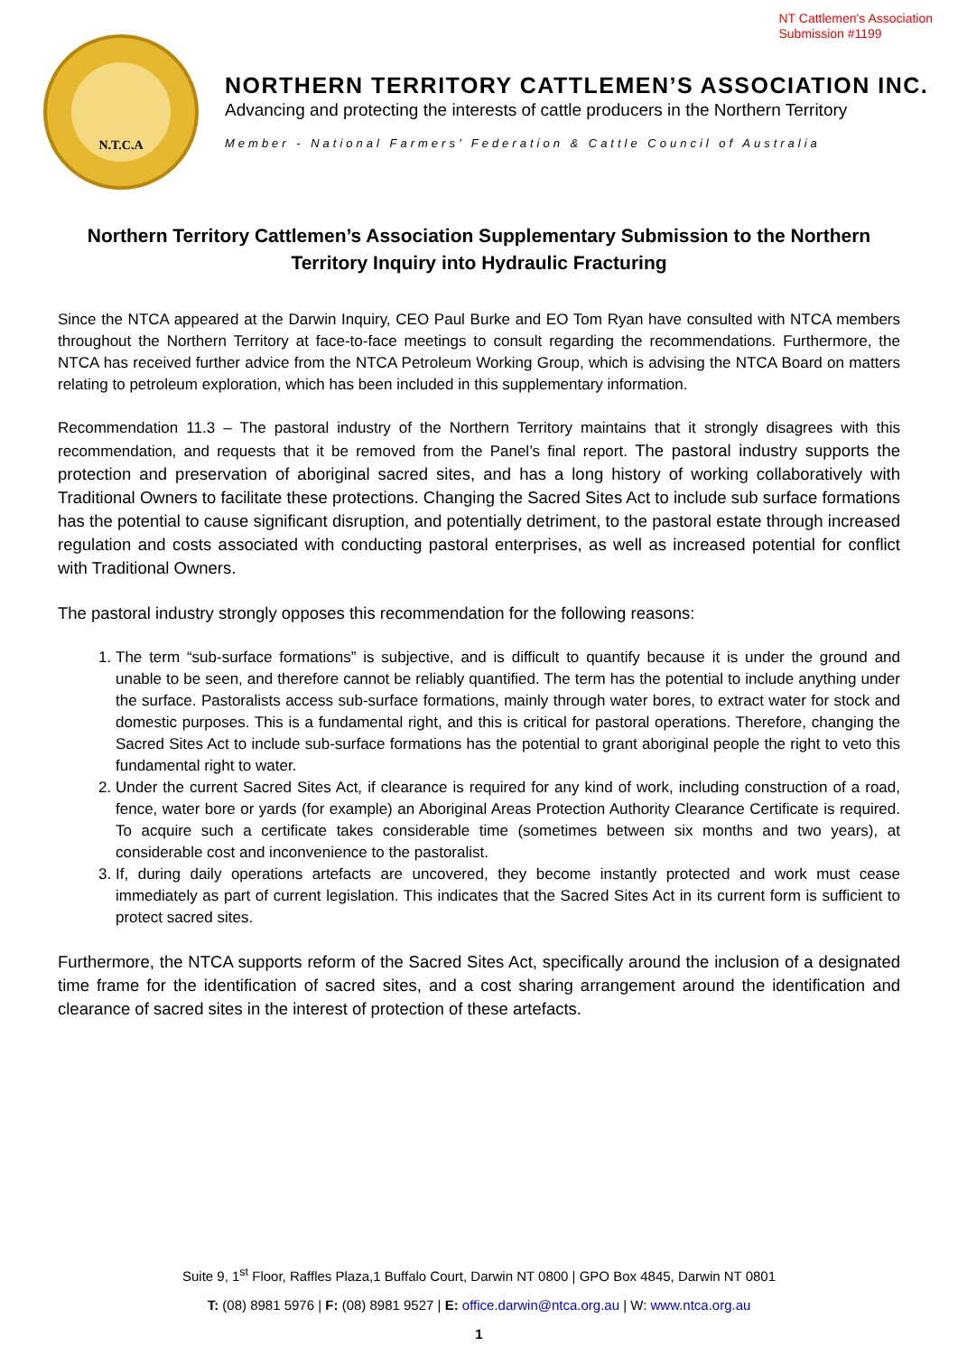NT Cattlemen's Association
Submission #1199
N.T.C.A
NORTHERN TERRITORY CATTLEMEN’S ASSOCIATION INC.
Advancing and protecting the interests of cattle producers in the Northern Territory
Member - National Farmers’ Federation & Cattle Council of Australia
Northern Territory Cattlemen’s Association Supplementary Submission to the Northern Territory Inquiry into Hydraulic Fracturing
Since the NTCA appeared at the Darwin Inquiry, CEO Paul Burke and EO Tom Ryan have consulted with NTCA members throughout the Northern Territory at face-to-face meetings to consult regarding the recommendations. Furthermore, the NTCA has received further advice from the NTCA Petroleum Working Group, which is advising the NTCA Board on matters relating to petroleum exploration, which has been included in this supplementary information.
Recommendation 11.3 – The pastoral industry of the Northern Territory maintains that it strongly disagrees with this recommendation, and requests that it be removed from the Panel’s final report. The pastoral industry supports the protection and preservation of aboriginal sacred sites, and has a long history of working collaboratively with Traditional Owners to facilitate these protections. Changing the Sacred Sites Act to include sub surface formations has the potential to cause significant disruption, and potentially detriment, to the pastoral estate through increased regulation and costs associated with conducting pastoral enterprises, as well as increased potential for conflict with Traditional Owners.
The pastoral industry strongly opposes this recommendation for the following reasons:
1. The term “sub-surface formations” is subjective, and is difficult to quantify because it is under the ground and unable to be seen, and therefore cannot be reliably quantified. The term has the potential to include anything under the surface. Pastoralists access sub-surface formations, mainly through water bores, to extract water for stock and domestic purposes. This is a fundamental right, and this is critical for pastoral operations. Therefore, changing the Sacred Sites Act to include sub-surface formations has the potential to grant aboriginal people the right to veto this fundamental right to water.
2. Under the current Sacred Sites Act, if clearance is required for any kind of work, including construction of a road, fence, water bore or yards (for example) an Aboriginal Areas Protection Authority Clearance Certificate is required. To acquire such a certificate takes considerable time (sometimes between six months and two years), at considerable cost and inconvenience to the pastoralist.
3. If, during daily operations artefacts are uncovered, they become instantly protected and work must cease immediately as part of current legislation. This indicates that the Sacred Sites Act in its current form is sufficient to protect sacred sites.
Furthermore, the NTCA supports reform of the Sacred Sites Act, specifically around the inclusion of a designated time frame for the identification of sacred sites, and a cost sharing arrangement around the identification and clearance of sacred sites in the interest of protection of these artefacts.
Suite 9, 1<sup>st</sup> Floor, Raffles Plaza,1 Buffalo Court, Darwin NT 0800 | GPO Box 4845, Darwin NT 0801
T: (08) 8981 5976 | F: (08) 8981 9527 | E: office.darwin@ntca.org.au | W: www.ntca.org.au
1